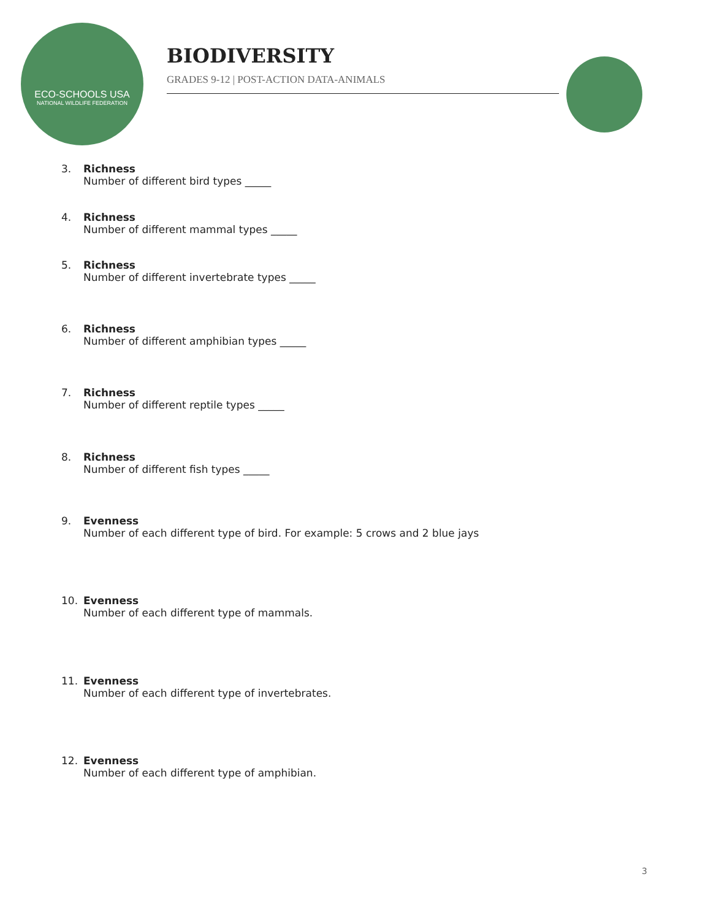ECO-SCHOOLS USA
NATIONAL WILDLIFE FEDERATION
BIODIVERSITY
GRADES 9-12 | POST-ACTION DATA-ANIMALS
3. Richness
Number of different bird types _____
4. Richness
Number of different mammal types _____
5. Richness
Number of different invertebrate types _____
6. Richness
Number of different amphibian types _____
7. Richness
Number of different reptile types _____
8. Richness
Number of different fish types _____
9. Evenness
Number of each different type of bird. For example: 5 crows and 2 blue jays
10. Evenness
Number of each different type of mammals.
11. Evenness
Number of each different type of invertebrates.
12. Evenness
Number of each different type of amphibian.
3